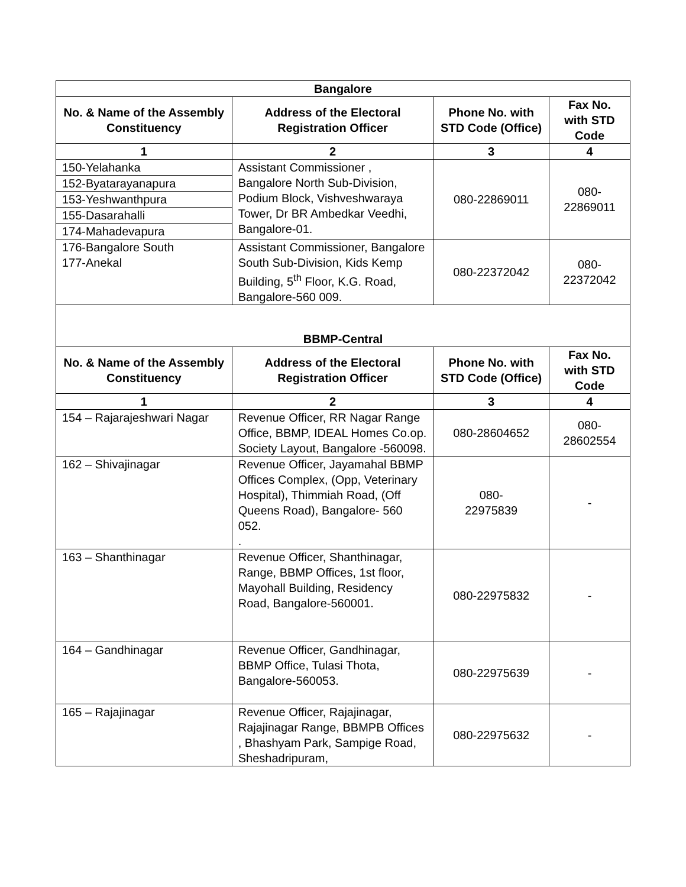| Bangalore | | | |
| --- | --- | --- | --- |
| No. & Name of the Assembly Constituency | Address of the Electoral Registration Officer | Phone No. with STD Code (Office) | Fax No. with STD Code |
| 1 | 2 | 3 | 4 |
| 150-Yelahanka | Assistant Commissioner , Bangalore North Sub-Division, Podium Block, Vishveshwaraya Tower, Dr BR Ambedkar Veedhi, Bangalore-01. | 080-22869011 | 080-22869011 |
| 152-Byatarayanapura | | | |
| 153-Yeshwanthpura | | | |
| 155-Dasarahalli | | | |
| 174-Mahadevapura | | | |
| 176-Bangalore South 177-Anekal | Assistant Commissioner, Bangalore South Sub-Division, Kids Kemp Building, 5<sup>th</sup> Floor, K.G. Road, Bangalore-560 009. | 080-22372042 | 080-22372042 |
| BBMP-Central | | | |
| No. & Name of the Assembly Constituency | Address of the Electoral Registration Officer | Phone No. with STD Code (Office) | Fax No. with STD Code |
| 1 | 2 | 3 | 4 |
| 154 – Rajarajeshwari Nagar | Revenue Officer, RR Nagar Range Office, BBMP, IDEAL Homes Co.op. Society Layout, Bangalore -560098. | 080-28604652 | 080-28602554 |
| 162 – Shivajinagar | Revenue Officer, Jayamahal BBMP Offices Complex, (Opp, Veterinary Hospital), Thimmiah Road, (Off Queens Road), Bangalore- 560 052. . | 080- 22975839 | - |
| 163 – Shanthinagar | Revenue Officer, Shanthinagar, Range, BBMP Offices, 1st floor, Mayohall Building, Residency Road, Bangalore-560001. | 080-22975832 | - |
| 164 – Gandhinagar | Revenue Officer, Gandhinagar, BBMP Office, Tulasi Thota, Bangalore-560053. | 080-22975639 | - |
| 165 – Rajajinagar | Revenue Officer, Rajajinagar, Rajajinagar Range, BBMPB Offices , Bhashyam Park, Sampige Road, Sheshadripuram, | 080-22975632 | - |